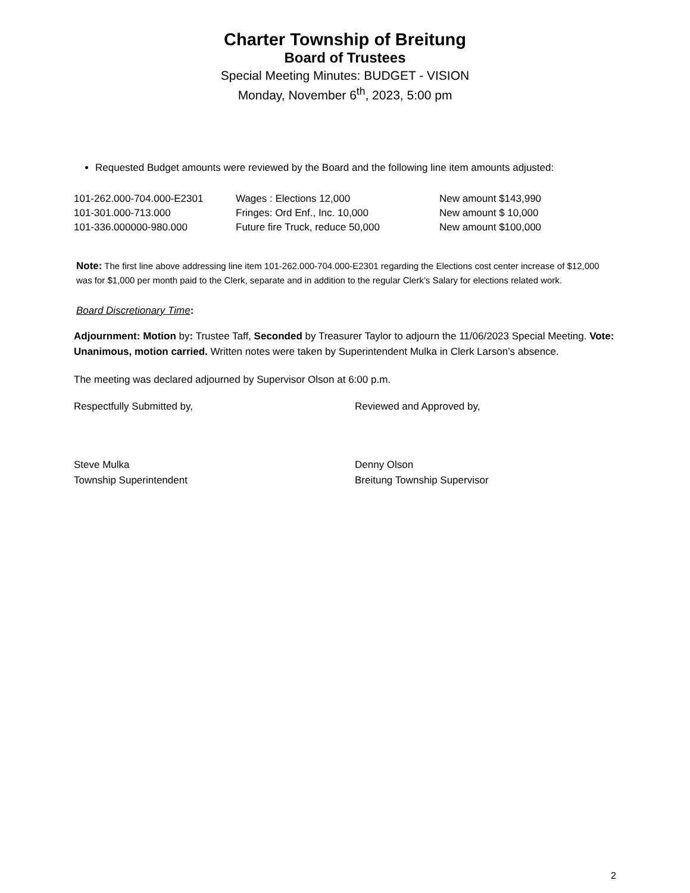Charter Township of Breitung
Board of Trustees
Special Meeting Minutes: BUDGET - VISION
Monday, November 6<sup>th</sup>, 2023, 5:00 pm
Requested Budget amounts were reviewed by the Board and the following line item amounts adjusted:
| 101-262.000-704.000-E2301 | Wages : Elections 12,000 | New amount $143,990 |
| 101-301.000-713.000 | Fringes: Ord Enf., Inc. 10,000 | New amount $ 10,000 |
| 101-336.000000-980.000 | Future fire Truck, reduce 50,000 | New amount $100,000 |
Note: The first line above addressing line item 101-262.000-704.000-E2301 regarding the Elections cost center increase of $12,000 was for $1,000 per month paid to the Clerk, separate and in addition to the regular Clerk’s Salary for elections related work.
Board Discretionary Time:
Adjournment: Motion by: Trustee Taff, Seconded by Treasurer Taylor to adjourn the 11/06/2023 Special Meeting. Vote: Unanimous, motion carried. Written notes were taken by Superintendent Mulka in Clerk Larson’s absence.
The meeting was declared adjourned by Supervisor Olson at 6:00 p.m.
Respectfully Submitted by, Reviewed and Approved by,
Steve Mulka
Township Superintendent
Denny Olson
Breitung Township Supervisor
2